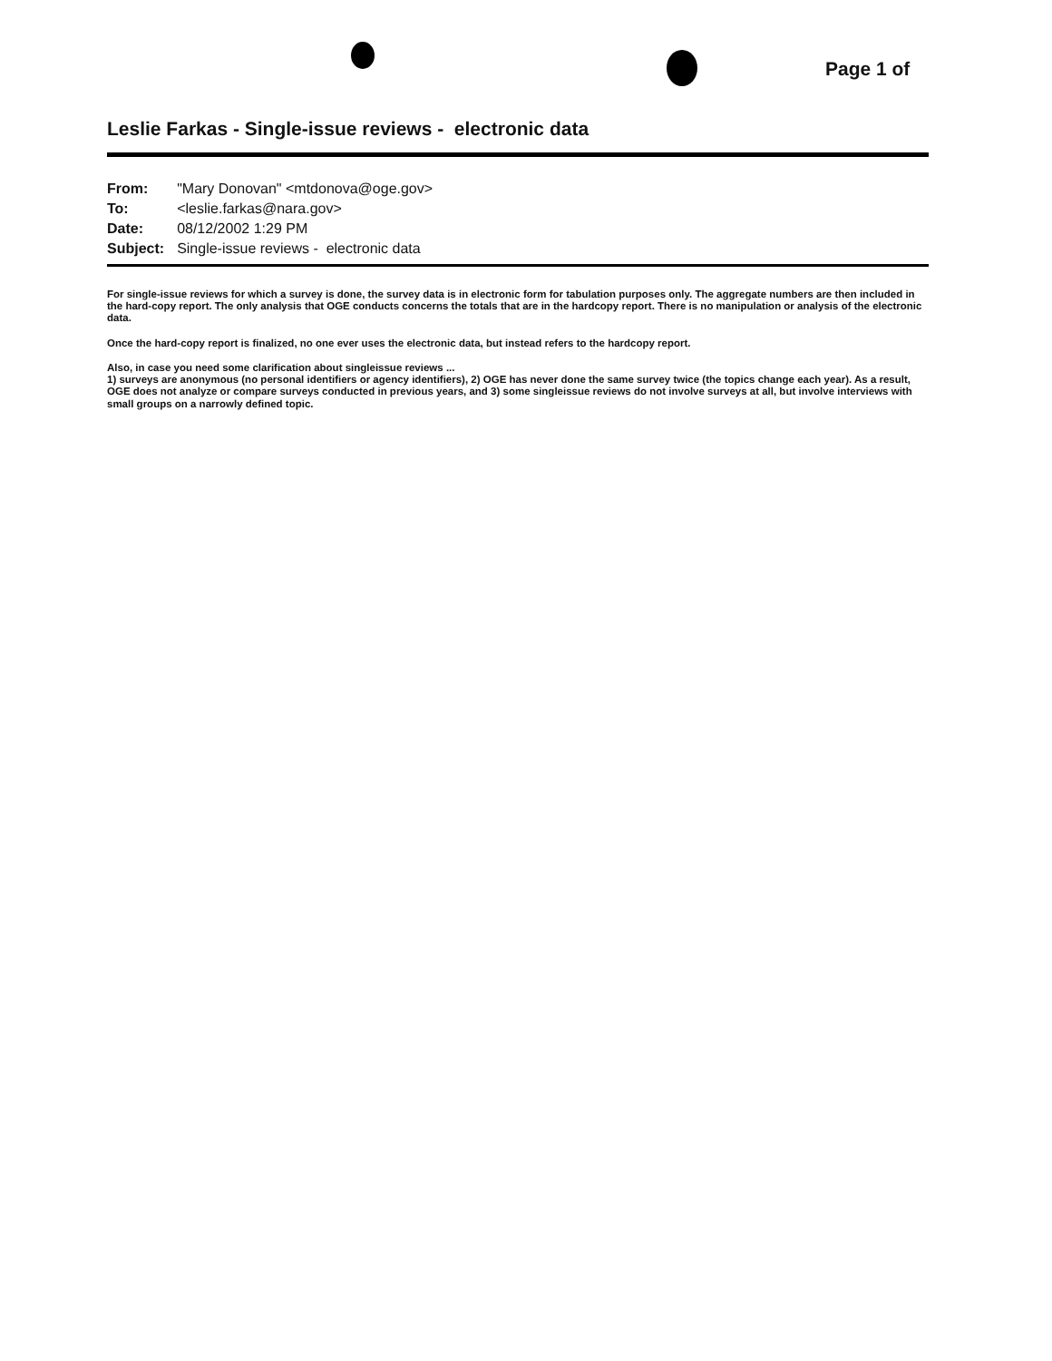Page 1 of
Leslie Farkas - Single-issue reviews - electronic data
| From: | "Mary Donovan" <mtdonova@oge.gov> |
| To: | <leslie.farkas@nara.gov> |
| Date: | 08/12/2002 1:29 PM |
| Subject: | Single-issue reviews - electronic data |
For single-issue reviews for which a survey is done, the survey data is in electronic form for tabulation purposes only. The aggregate numbers are then included in the hard-copy report. The only analysis that OGE conducts concerns the totals that are in the hardcopy report. There is no manipulation or analysis of the electronic data.
Once the hard-copy report is finalized, no one ever uses the electronic data, but instead refers to the hardcopy report.
Also, in case you need some clarification about singleissue reviews ...
1) surveys are anonymous (no personal identifiers or agency identifiers), 2) OGE has never done the same survey twice (the topics change each year). As a result, OGE does not analyze or compare surveys conducted in previous years, and 3) some singleissue reviews do not involve surveys at all, but involve interviews with small groups on a narrowly defined topic.